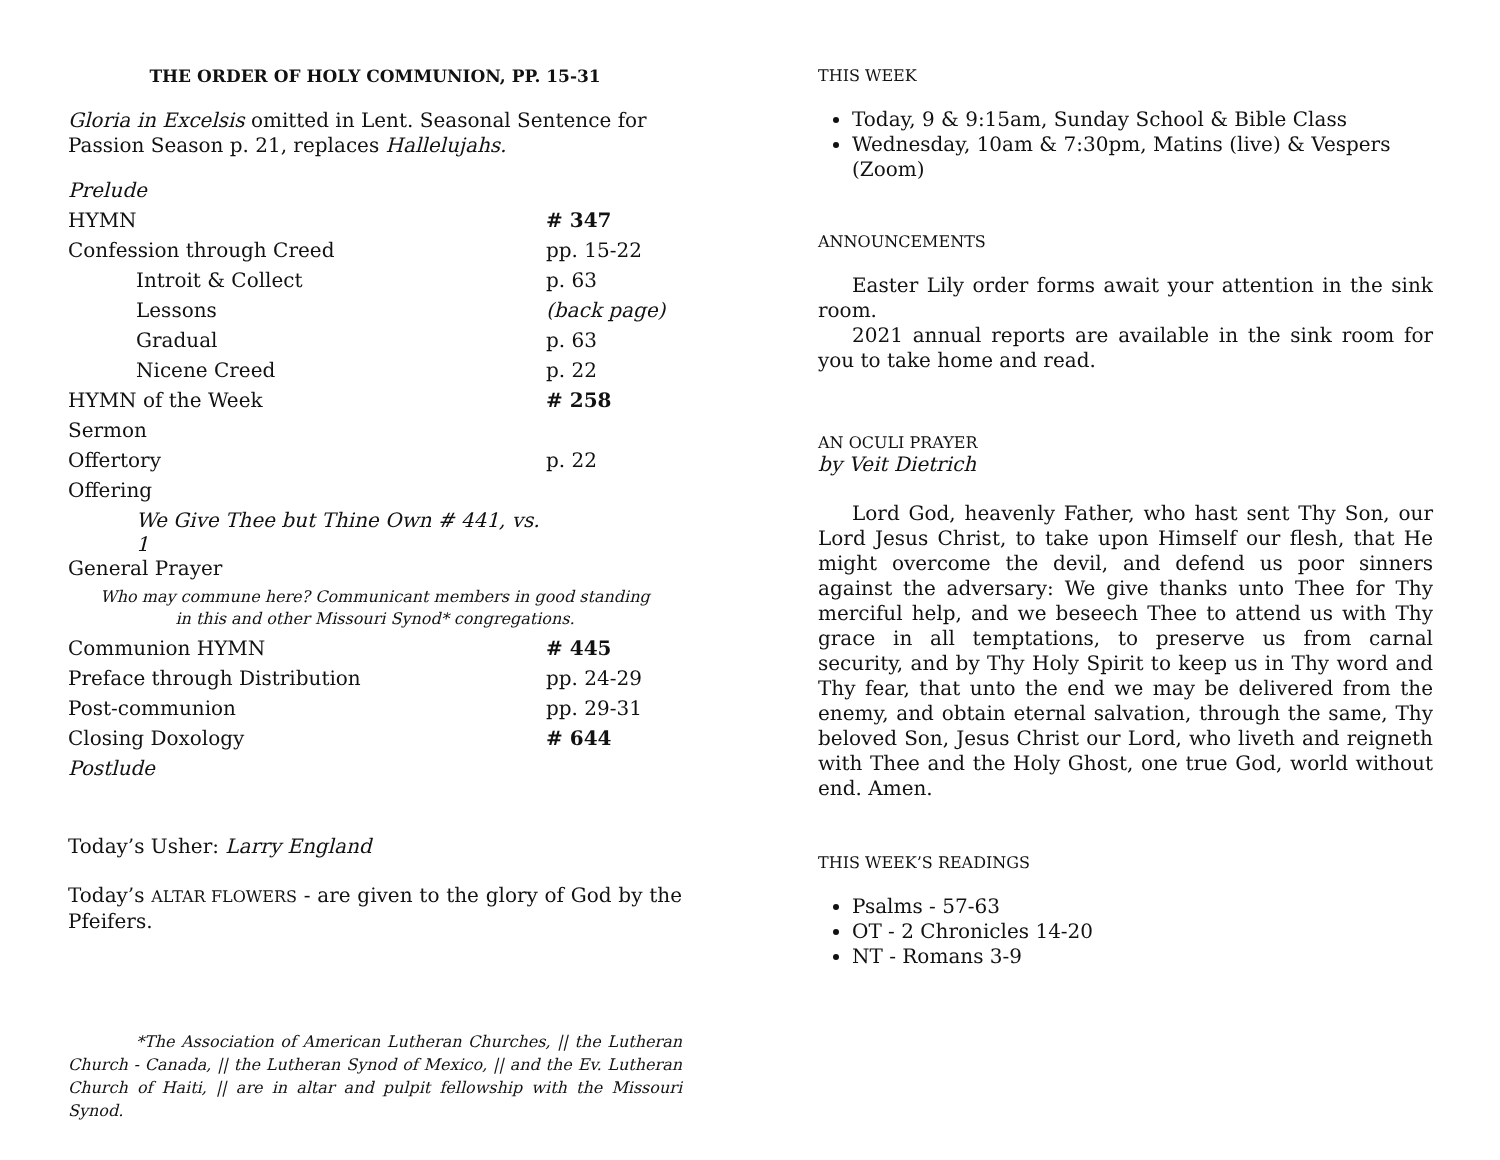THE ORDER OF HOLY COMMUNION, PP. 15-31
Gloria in Excelsis omitted in Lent. Seasonal Sentence for Passion Season p. 21, replaces Hallelujahs.
| Prelude | |
| HYMN | # 347 |
| Confession through Creed | pp. 15-22 |
| Introit & Collect | p. 63 |
| Lessons | (back page) |
| Gradual | p. 63 |
| Nicene Creed | p. 22 |
| HYMN of the Week | # 258 |
| Sermon | |
| Offertory | p. 22 |
| Offering | |
| We Give Thee but Thine Own # 441, vs. 1 | |
| General Prayer | |
| Who may commune here? Communicant members in good standing in this and other Missouri Synod* congregations. | |
| Communion HYMN | # 445 |
| Preface through Distribution | pp. 24-29 |
| Post-communion | pp. 29-31 |
| Closing Doxology | # 644 |
| Postlude | |
Today’s Usher: Larry England
Today’s ALTAR FLOWERS - are given to the glory of God by the Pfeifers.
*The Association of American Lutheran Churches, || the Lutheran Church - Canada, || the Lutheran Synod of Mexico, || and the Ev. Lutheran Church of Haiti, || are in altar and pulpit fellowship with the Missouri Synod.
THIS WEEK
Today, 9 & 9:15am, Sunday School & Bible Class
Wednesday, 10am & 7:30pm, Matins (live) & Vespers (Zoom)
ANNOUNCEMENTS
Easter Lily order forms await your attention in the sink room.
2021 annual reports are available in the sink room for you to take home and read.
AN OCULI PRAYER
by Veit Dietrich
Lord God, heavenly Father, who hast sent Thy Son, our Lord Jesus Christ, to take upon Himself our flesh, that He might overcome the devil, and defend us poor sinners against the adversary: We give thanks unto Thee for Thy merciful help, and we beseech Thee to attend us with Thy grace in all temptations, to preserve us from carnal security, and by Thy Holy Spirit to keep us in Thy word and Thy fear, that unto the end we may be delivered from the enemy, and obtain eternal salvation, through the same, Thy beloved Son, Jesus Christ our Lord, who liveth and reigneth with Thee and the Holy Ghost, one true God, world without end. Amen.
THIS WEEK’S READINGS
Psalms - 57-63
OT - 2 Chronicles 14-20
NT - Romans 3-9